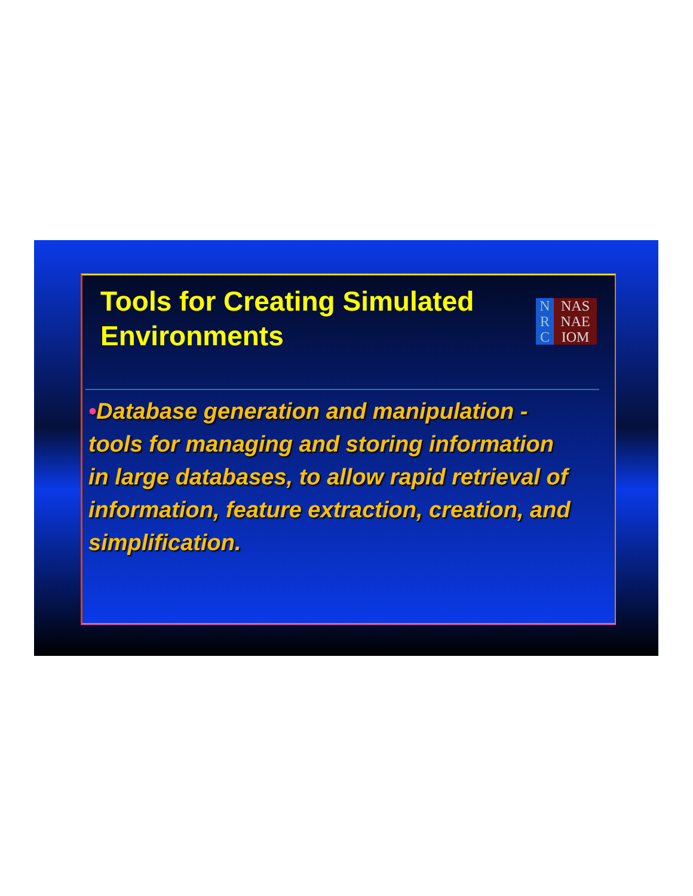Tools for Creating Simulated Environments
N
R
C
NAS
NAE
IOM
•Database generation and manipulation - tools for managing and storing information in large databases, to allow rapid retrieval of information, feature extraction, creation, and simplification.